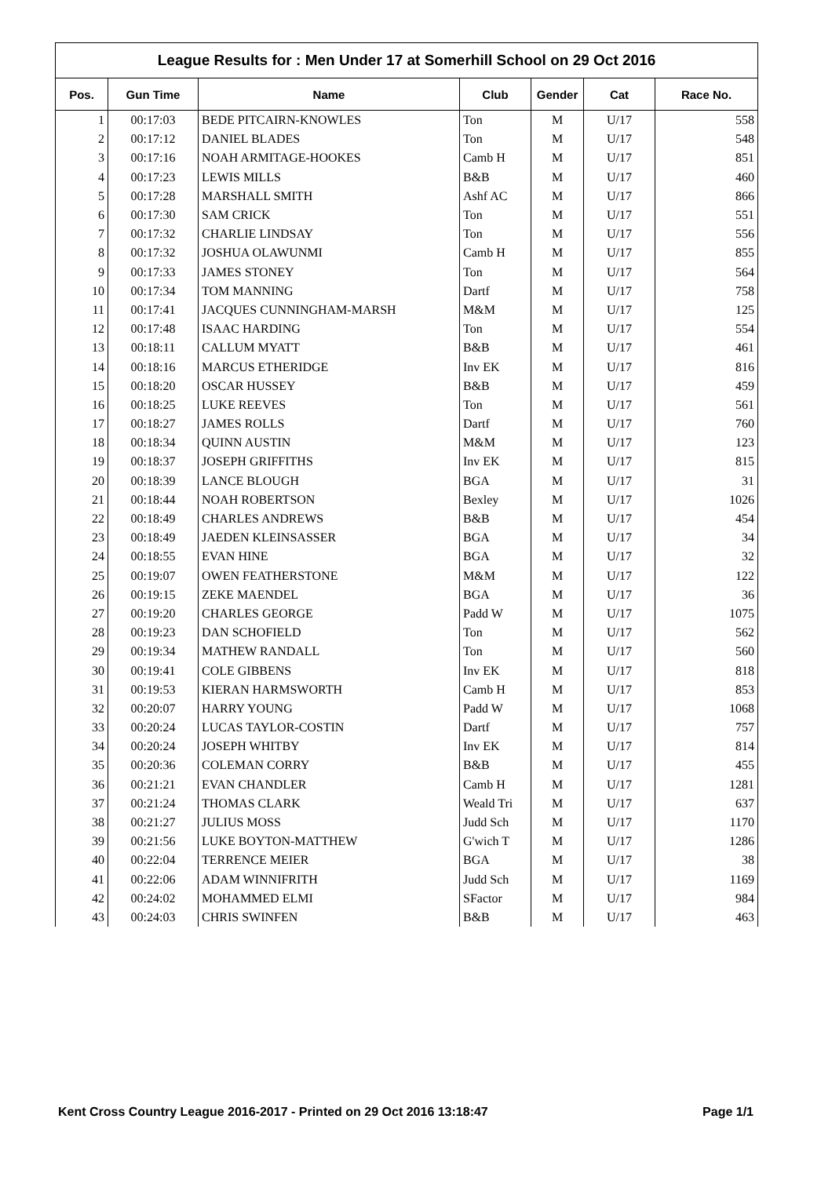League Results for : Men Under 17 at Somerhill School on 29 Oct 2016
| Pos. | Gun Time | Name | Club | Gender | Cat | Race No. |
| --- | --- | --- | --- | --- | --- | --- |
| 1 | 00:17:03 | BEDE PITCAIRN-KNOWLES | Ton | M | U/17 | 558 |
| 2 | 00:17:12 | DANIEL BLADES | Ton | M | U/17 | 548 |
| 3 | 00:17:16 | NOAH ARMITAGE-HOOKES | Camb H | M | U/17 | 851 |
| 4 | 00:17:23 | LEWIS MILLS | B&B | M | U/17 | 460 |
| 5 | 00:17:28 | MARSHALL SMITH | Ashf AC | M | U/17 | 866 |
| 6 | 00:17:30 | SAM CRICK | Ton | M | U/17 | 551 |
| 7 | 00:17:32 | CHARLIE LINDSAY | Ton | M | U/17 | 556 |
| 8 | 00:17:32 | JOSHUA OLAWUNMI | Camb H | M | U/17 | 855 |
| 9 | 00:17:33 | JAMES STONEY | Ton | M | U/17 | 564 |
| 10 | 00:17:34 | TOM MANNING | Dartf | M | U/17 | 758 |
| 11 | 00:17:41 | JACQUES CUNNINGHAM-MARSH | M&M | M | U/17 | 125 |
| 12 | 00:17:48 | ISAAC HARDING | Ton | M | U/17 | 554 |
| 13 | 00:18:11 | CALLUM MYATT | B&B | M | U/17 | 461 |
| 14 | 00:18:16 | MARCUS ETHERIDGE | Inv EK | M | U/17 | 816 |
| 15 | 00:18:20 | OSCAR HUSSEY | B&B | M | U/17 | 459 |
| 16 | 00:18:25 | LUKE REEVES | Ton | M | U/17 | 561 |
| 17 | 00:18:27 | JAMES ROLLS | Dartf | M | U/17 | 760 |
| 18 | 00:18:34 | QUINN AUSTIN | M&M | M | U/17 | 123 |
| 19 | 00:18:37 | JOSEPH GRIFFITHS | Inv EK | M | U/17 | 815 |
| 20 | 00:18:39 | LANCE BLOUGH | BGA | M | U/17 | 31 |
| 21 | 00:18:44 | NOAH ROBERTSON | Bexley | M | U/17 | 1026 |
| 22 | 00:18:49 | CHARLES ANDREWS | B&B | M | U/17 | 454 |
| 23 | 00:18:49 | JAEDEN KLEINSASSER | BGA | M | U/17 | 34 |
| 24 | 00:18:55 | EVAN HINE | BGA | M | U/17 | 32 |
| 25 | 00:19:07 | OWEN FEATHERSTONE | M&M | M | U/17 | 122 |
| 26 | 00:19:15 | ZEKE MAENDEL | BGA | M | U/17 | 36 |
| 27 | 00:19:20 | CHARLES GEORGE | Padd W | M | U/17 | 1075 |
| 28 | 00:19:23 | DAN SCHOFIELD | Ton | M | U/17 | 562 |
| 29 | 00:19:34 | MATHEW RANDALL | Ton | M | U/17 | 560 |
| 30 | 00:19:41 | COLE GIBBENS | Inv EK | M | U/17 | 818 |
| 31 | 00:19:53 | KIERAN HARMSWORTH | Camb H | M | U/17 | 853 |
| 32 | 00:20:07 | HARRY YOUNG | Padd W | M | U/17 | 1068 |
| 33 | 00:20:24 | LUCAS TAYLOR-COSTIN | Dartf | M | U/17 | 757 |
| 34 | 00:20:24 | JOSEPH WHITBY | Inv EK | M | U/17 | 814 |
| 35 | 00:20:36 | COLEMAN CORRY | B&B | M | U/17 | 455 |
| 36 | 00:21:21 | EVAN CHANDLER | Camb H | M | U/17 | 1281 |
| 37 | 00:21:24 | THOMAS CLARK | Weald Tri | M | U/17 | 637 |
| 38 | 00:21:27 | JULIUS MOSS | Judd Sch | M | U/17 | 1170 |
| 39 | 00:21:56 | LUKE BOYTON-MATTHEW | G'wich T | M | U/17 | 1286 |
| 40 | 00:22:04 | TERRENCE MEIER | BGA | M | U/17 | 38 |
| 41 | 00:22:06 | ADAM WINNIFRITH | Judd Sch | M | U/17 | 1169 |
| 42 | 00:24:02 | MOHAMMED ELMI | SFactor | M | U/17 | 984 |
| 43 | 00:24:03 | CHRIS SWINFEN | B&B | M | U/17 | 463 |
Kent Cross Country League 2016-2017 - Printed on 29 Oct 2016 13:18:47 Page 1/1